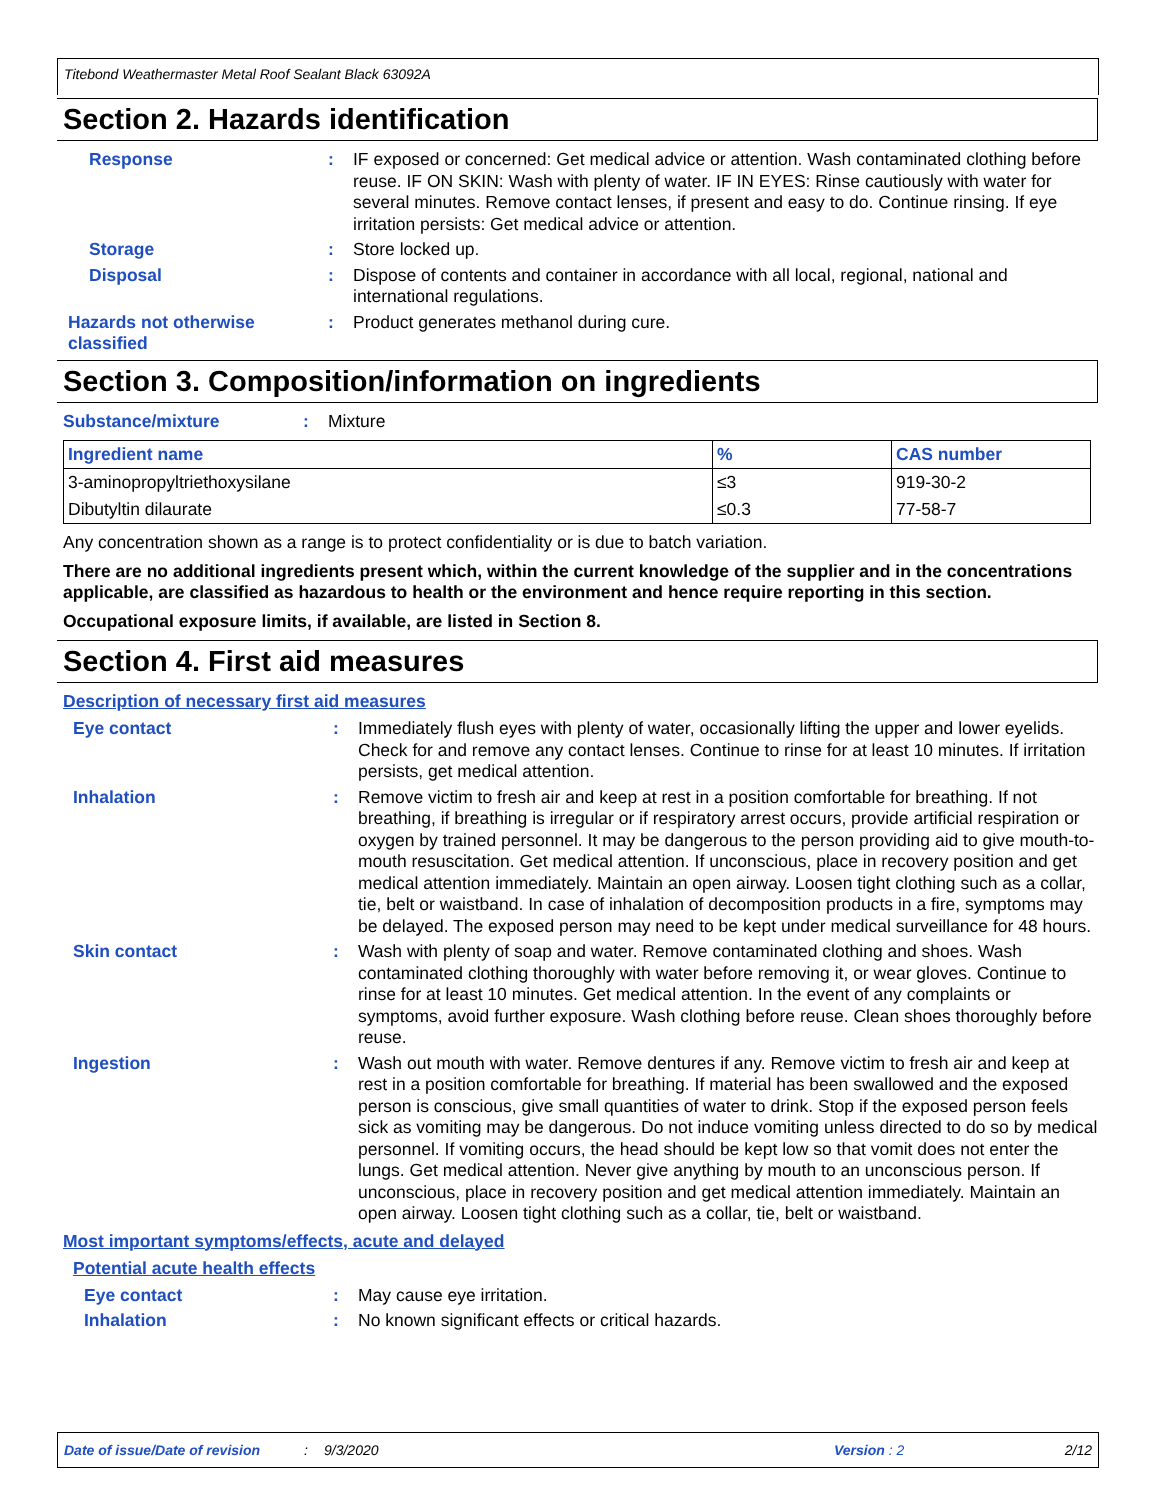Titebond Weathermaster Metal Roof Sealant Black 63092A
Section 2. Hazards identification
Response :
IF exposed or concerned: Get medical advice or attention. Wash contaminated clothing before reuse. IF ON SKIN: Wash with plenty of water. IF IN EYES: Rinse cautiously with water for several minutes. Remove contact lenses, if present and easy to do. Continue rinsing. If eye irritation persists: Get medical advice or attention.
Storage :
Store locked up.
Disposal :
Dispose of contents and container in accordance with all local, regional, national and international regulations.
Hazards not otherwise classified
:
Product generates methanol during cure.
Section 3. Composition/information on ingredients
Substance/mixture :
Mixture
| Ingredient name | % | CAS number |
| --- | --- | --- |
| 3-aminopropyltriethoxysilane | ≤3 | 919-30-2 |
| Dibutyltin dilaurate | ≤0.3 | 77-58-7 |
Any concentration shown as a range is to protect confidentiality or is due to batch variation.
There are no additional ingredients present which, within the current knowledge of the supplier and in the concentrations applicable, are classified as hazardous to health or the environment and hence require reporting in this section.
Occupational exposure limits, if available, are listed in Section 8.
Section 4. First aid measures
Description of necessary first aid measures
Eye contact :
Immediately flush eyes with plenty of water, occasionally lifting the upper and lower eyelids. Check for and remove any contact lenses. Continue to rinse for at least 10 minutes. If irritation persists, get medical attention.
Inhalation :
Remove victim to fresh air and keep at rest in a position comfortable for breathing. If not breathing, if breathing is irregular or if respiratory arrest occurs, provide artificial respiration or oxygen by trained personnel. It may be dangerous to the person providing aid to give mouth-to-mouth resuscitation. Get medical attention. If unconscious, place in recovery position and get medical attention immediately. Maintain an open airway. Loosen tight clothing such as a collar, tie, belt or waistband. In case of inhalation of decomposition products in a fire, symptoms may be delayed. The exposed person may need to be kept under medical surveillance for 48 hours.
Skin contact :
Wash with plenty of soap and water. Remove contaminated clothing and shoes. Wash contaminated clothing thoroughly with water before removing it, or wear gloves. Continue to rinse for at least 10 minutes. Get medical attention. In the event of any complaints or symptoms, avoid further exposure. Wash clothing before reuse. Clean shoes thoroughly before reuse.
Ingestion :
Wash out mouth with water. Remove dentures if any. Remove victim to fresh air and keep at rest in a position comfortable for breathing. If material has been swallowed and the exposed person is conscious, give small quantities of water to drink. Stop if the exposed person feels sick as vomiting may be dangerous. Do not induce vomiting unless directed to do so by medical personnel. If vomiting occurs, the head should be kept low so that vomit does not enter the lungs. Get medical attention. Never give anything by mouth to an unconscious person. If unconscious, place in recovery position and get medical attention immediately. Maintain an open airway. Loosen tight clothing such as a collar, tie, belt or waistband.
Most important symptoms/effects, acute and delayed
Potential acute health effects
Eye contact :
May cause eye irritation.
Inhalation :
No known significant effects or critical hazards.
Date of issue/Date of revision: 9/3/2020 Version : 2 2/12